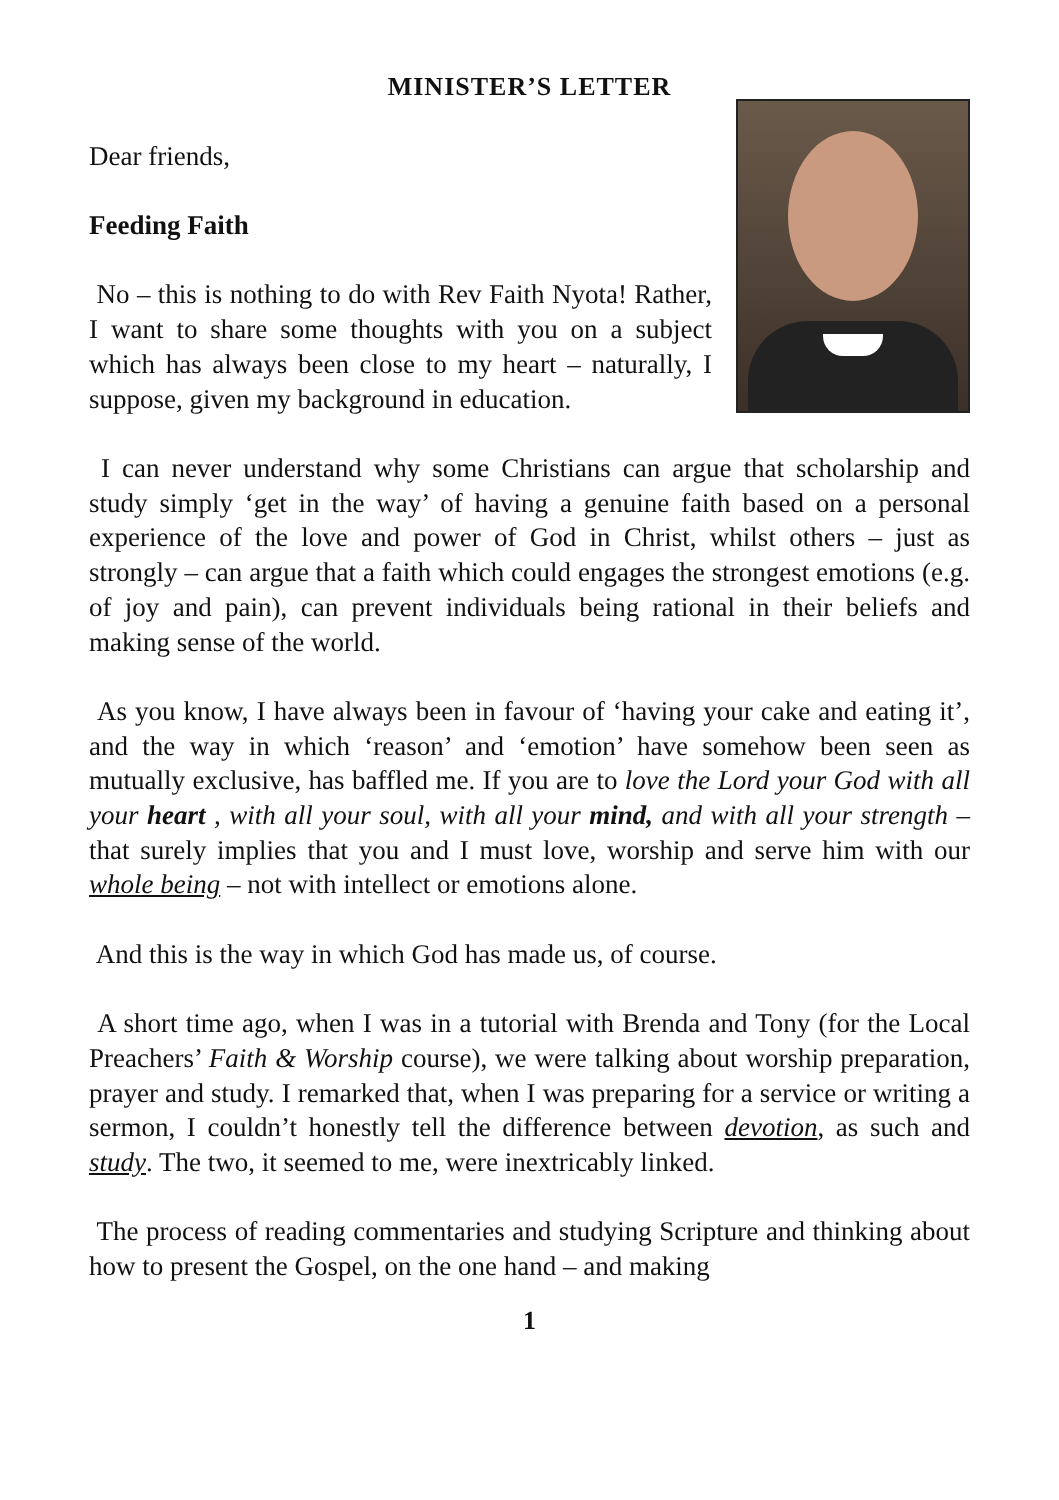MINISTER’S LETTER
Dear friends,
Feeding Faith
No – this is nothing to do with Rev Faith Nyota! Rather, I want to share some thoughts with you on a subject which has always been close to my heart – naturally, I suppose, given my background in education.
I can never understand why some Christians can argue that scholarship and study simply ‘get in the way’ of having a genuine faith based on a personal experience of the love and power of God in Christ, whilst others – just as strongly – can argue that a faith which could engages the strongest emotions (e.g. of joy and pain), can prevent individuals being rational in their beliefs and making sense of the world.
As you know, I have always been in favour of ‘having your cake and eating it’, and the way in which ‘reason’ and ‘emotion’ have somehow been seen as mutually exclusive, has baffled me. If you are to love the Lord your God with all your heart , with all your soul, with all your mind, and with all your strength – that surely implies that you and I must love, worship and serve him with our whole being – not with intellect or emotions alone.
And this is the way in which God has made us, of course.
A short time ago, when I was in a tutorial with Brenda and Tony (for the Local Preachers’ Faith & Worship course), we were talking about worship preparation, prayer and study. I remarked that, when I was preparing for a service or writing a sermon, I couldn’t honestly tell the difference between devotion, as such and study. The two, it seemed to me, were inextricably linked.
The process of reading commentaries and studying Scripture and thinking about how to present the Gospel, on the one hand – and making
1